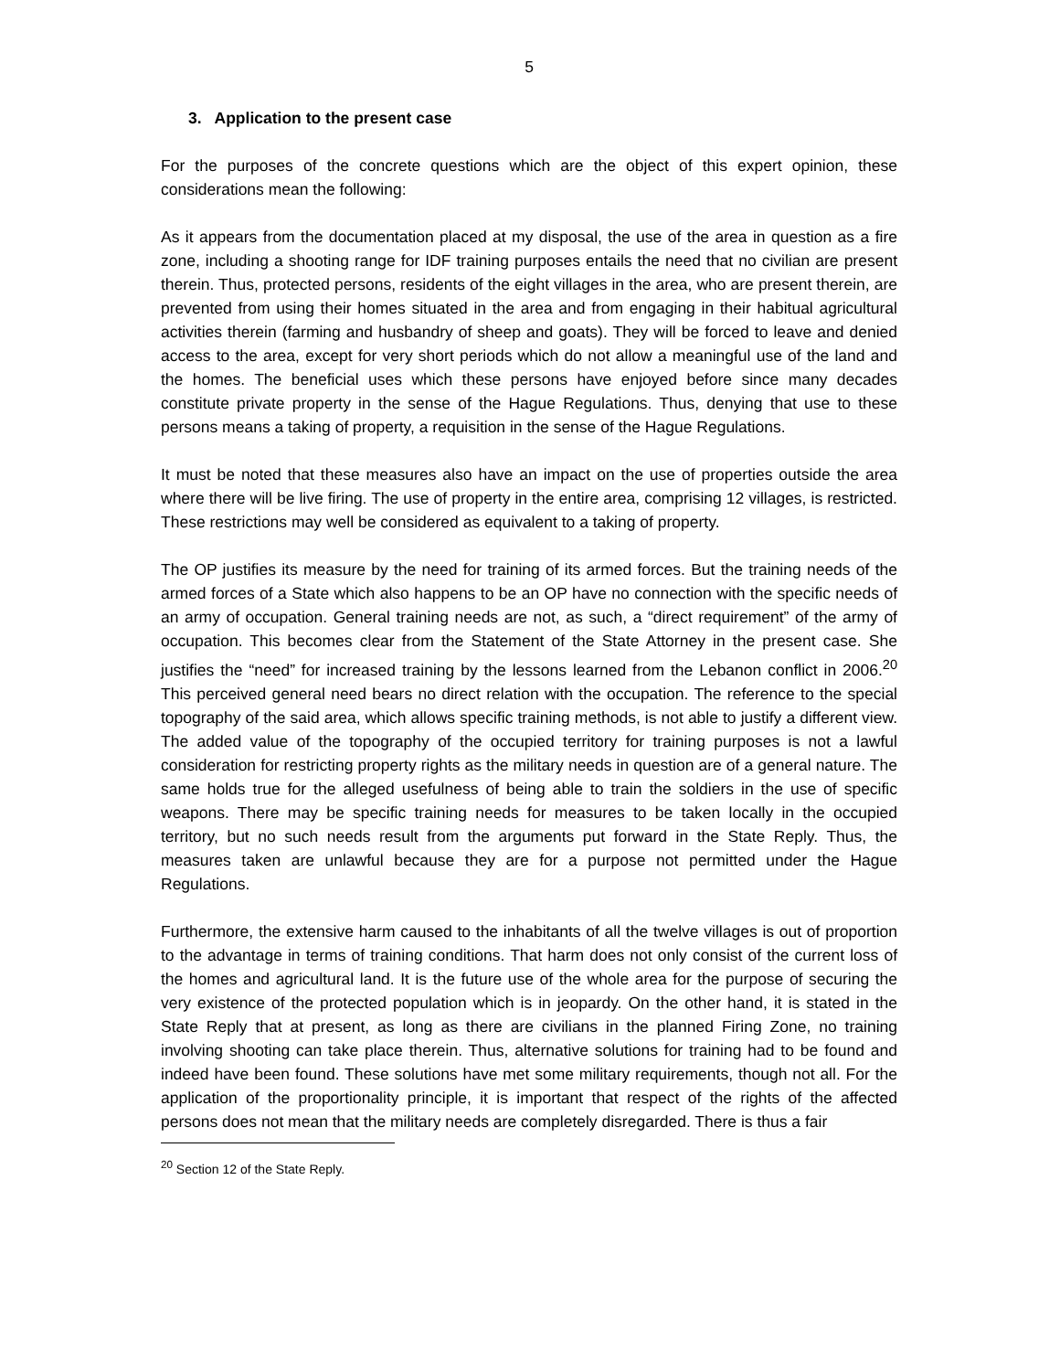5
3. Application to the present case
For the purposes of the concrete questions which are the object of this expert opinion, these considerations mean the following:
As it appears from the documentation placed at my disposal, the use of the area in question as a fire zone, including a shooting range for IDF training purposes entails the need that no civilian are present therein. Thus, protected persons, residents of the eight villages in the area, who are present therein, are prevented from using their homes situated in the area and from engaging in their habitual agricultural activities therein (farming and husbandry of sheep and goats). They will be forced to leave and denied access to the area, except for very short periods which do not allow a meaningful use of the land and the homes. The beneficial uses which these persons have enjoyed before since many decades constitute private property in the sense of the Hague Regulations. Thus, denying that use to these persons means a taking of property, a requisition in the sense of the Hague Regulations.
It must be noted that these measures also have an impact on the use of properties outside the area where there will be live firing. The use of property in the entire area, comprising 12 villages, is restricted. These restrictions may well be considered as equivalent to a taking of property.
The OP justifies its measure by the need for training of its armed forces. But the training needs of the armed forces of a State which also happens to be an OP have no connection with the specific needs of an army of occupation. General training needs are not, as such, a “direct requirement” of the army of occupation. This becomes clear from the Statement of the State Attorney in the present case. She justifies the “need” for increased training by the lessons learned from the Lebanon conflict in 2006.<sup>20</sup> This perceived general need bears no direct relation with the occupation. The reference to the special topography of the said area, which allows specific training methods, is not able to justify a different view. The added value of the topography of the occupied territory for training purposes is not a lawful consideration for restricting property rights as the military needs in question are of a general nature. The same holds true for the alleged usefulness of being able to train the soldiers in the use of specific weapons. There may be specific training needs for measures to be taken locally in the occupied territory, but no such needs result from the arguments put forward in the State Reply. Thus, the measures taken are unlawful because they are for a purpose not permitted under the Hague Regulations.
Furthermore, the extensive harm caused to the inhabitants of all the twelve villages is out of proportion to the advantage in terms of training conditions. That harm does not only consist of the current loss of the homes and agricultural land. It is the future use of the whole area for the purpose of securing the very existence of the protected population which is in jeopardy. On the other hand, it is stated in the State Reply that at present, as long as there are civilians in the planned Firing Zone, no training involving shooting can take place therein. Thus, alternative solutions for training had to be found and indeed have been found. These solutions have met some military requirements, though not all. For the application of the proportionality principle, it is important that respect of the rights of the affected persons does not mean that the military needs are completely disregarded. There is thus a fair
<sup>20</sup> Section 12 of the State Reply.